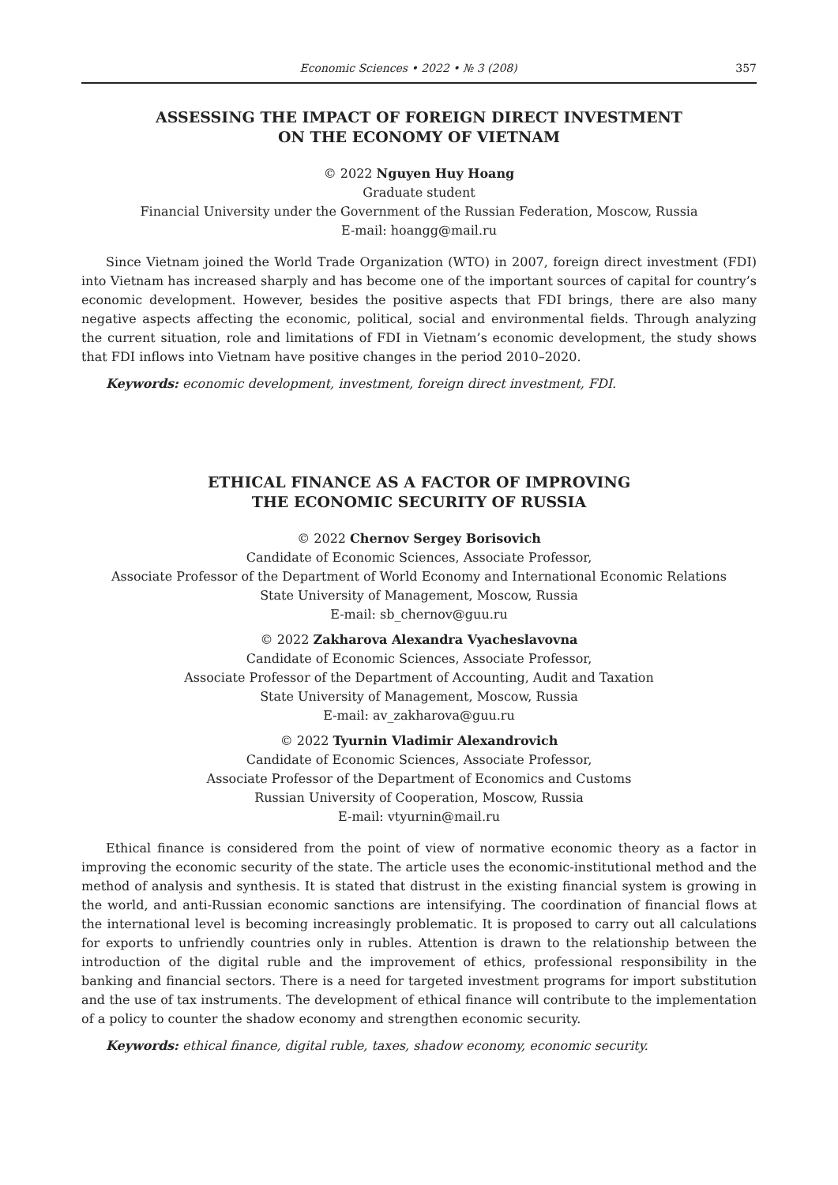Economic Sciences • 2022 • № 3 (208)
357
ASSESSING THE IMPACT OF FOREIGN DIRECT INVESTMENT
ON THE ECONOMY OF VIETNAM
© 2022 Nguyen Huy Hoang
Graduate student
Financial University under the Government of the Russian Federation, Moscow, Russia
E-mail: hoangg@mail.ru
Since Vietnam joined the World Trade Organization (WTO) in 2007, foreign direct investment (FDI) into Vietnam has increased sharply and has become one of the important sources of capital for country’s economic development. However, besides the positive aspects that FDI brings, there are also many negative aspects affecting the economic, political, social and environmental fields. Through analyzing the current situation, role and limitations of FDI in Vietnam’s economic development, the study shows that FDI inflows into Vietnam have positive changes in the period 2010–2020.
Keywords: economic development, investment, foreign direct investment, FDI.
ETHICAL FINANCE AS A FACTOR OF IMPROVING
THE ECONOMIC SECURITY OF RUSSIA
© 2022 Chernov Sergey Borisovich
Candidate of Economic Sciences, Associate Professor,
Associate Professor of the Department of World Economy and International Economic Relations
State University of Management, Moscow, Russia
E-mail: sb_chernov@guu.ru
© 2022 Zakharova Alexandra Vyacheslavovna
Candidate of Economic Sciences, Associate Professor,
Associate Professor of the Department of Accounting, Audit and Taxation
State University of Management, Moscow, Russia
E-mail: av_zakharova@guu.ru
© 2022 Tyurnin Vladimir Alexandrovich
Candidate of Economic Sciences, Associate Professor,
Associate Professor of the Department of Economics and Customs
Russian University of Cooperation, Moscow, Russia
E-mail: vtyurnin@mail.ru
Ethical finance is considered from the point of view of normative economic theory as a factor in improving the economic security of the state. The article uses the economic-institutional method and the method of analysis and synthesis. It is stated that distrust in the existing financial system is growing in the world, and anti-Russian economic sanctions are intensifying. The coordination of financial flows at the international level is becoming increasingly problematic. It is proposed to carry out all calculations for exports to unfriendly countries only in rubles. Attention is drawn to the relationship between the introduction of the digital ruble and the improvement of ethics, professional responsibility in the banking and financial sectors. There is a need for targeted investment programs for import substitution and the use of tax instruments. The development of ethical finance will contribute to the implementation of a policy to counter the shadow economy and strengthen economic security.
Keywords: ethical finance, digital ruble, taxes, shadow economy, economic security.